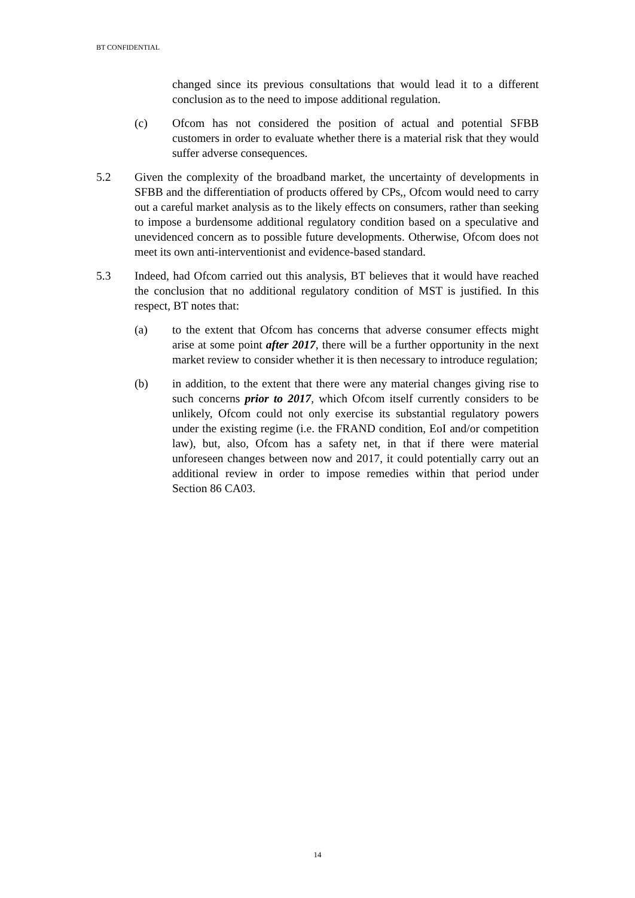BT CONFIDENTIAL
changed since its previous consultations that would lead it to a different conclusion as to the need to impose additional regulation.
(c) Ofcom has not considered the position of actual and potential SFBB customers in order to evaluate whether there is a material risk that they would suffer adverse consequences.
5.2 Given the complexity of the broadband market, the uncertainty of developments in SFBB and the differentiation of products offered by CPs,, Ofcom would need to carry out a careful market analysis as to the likely effects on consumers, rather than seeking to impose a burdensome additional regulatory condition based on a speculative and unevidenced concern as to possible future developments. Otherwise, Ofcom does not meet its own anti-interventionist and evidence-based standard.
5.3 Indeed, had Ofcom carried out this analysis, BT believes that it would have reached the conclusion that no additional regulatory condition of MST is justified. In this respect, BT notes that:
(a) to the extent that Ofcom has concerns that adverse consumer effects might arise at some point after 2017, there will be a further opportunity in the next market review to consider whether it is then necessary to introduce regulation;
(b) in addition, to the extent that there were any material changes giving rise to such concerns prior to 2017, which Ofcom itself currently considers to be unlikely, Ofcom could not only exercise its substantial regulatory powers under the existing regime (i.e. the FRAND condition, EoI and/or competition law), but, also, Ofcom has a safety net, in that if there were material unforeseen changes between now and 2017, it could potentially carry out an additional review in order to impose remedies within that period under Section 86 CA03.
14